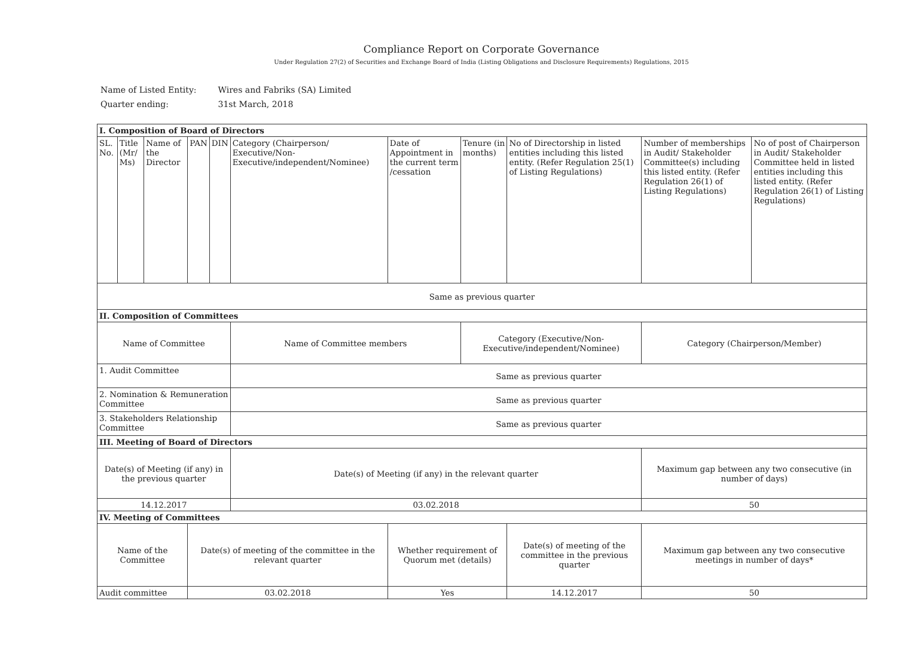Compliance Report on Corporate Governance
Under Regulation 27(2) of Securities and Exchange Board of India (Listing Obligations and Disclosure Requirements) Regulations, 2015
| Name of Listed Entity: | Wires and Fabriks (SA) Limited |
| Quarter ending: | 31st March, 2018 |
| I. Composition of Board of Directors | | | | | | | | | | |
| SL. No. | Title (Mr/ Ms) | Name of the Director | PAN | DIN | Category (Chairperson/ Executive/Non-Executive/independent/Nominee) | Date of Appointment in the current term /cessation | Tenure (in months) | No of Directorship in listed entities including this listed entity. (Refer Regulation 25(1) of Listing Regulations) | Number of memberships in Audit/ Stakeholder Committee(s) including this listed entity. (Refer Regulation 26(1) of Listing Regulations) | No of post of Chairperson in Audit/ Stakeholder Committee held in listed entities including this listed entity. (Refer Regulation 26(1) of Listing Regulations) |
| Same as previous quarter | | | | | | | | | | |
| II. Composition of Committees | | | | | | | | | | |
| Name of Committee | | | | | Name of Committee members | | Category (Executive/Non-Executive/independent/Nominee) | | Category (Chairperson/Member) | |
| 1. Audit Committee | | | | | Same as previous quarter | | | | | |
| 2. Nomination & Remuneration Committee | | | | | Same as previous quarter | | | | | |
| 3. Stakeholders Relationship Committee | | | | | Same as previous quarter | | | | | |
| III. Meeting of Board of Directors | | | | | | | | | | |
| Date(s) of Meeting (if any) in the previous quarter | | | | | Date(s) of Meeting (if any) in the relevant quarter | | | | Maximum gap between any two consecutive (in number of days) | |
| 14.12.2017 | | | | | 03.02.2018 | | | | 50 | |
| IV. Meeting of Committees | | | | | | | | | | |
| Name of the Committee | | | Date(s) of meeting of the committee in the relevant quarter | | | Whether requirement of Quorum met (details) | | Date(s) of meeting of the committee in the previous quarter | Maximum gap between any two consecutive meetings in number of days* | |
| Audit committee | | | 03.02.2018 | | | Yes | | 14.12.2017 | 50 | |